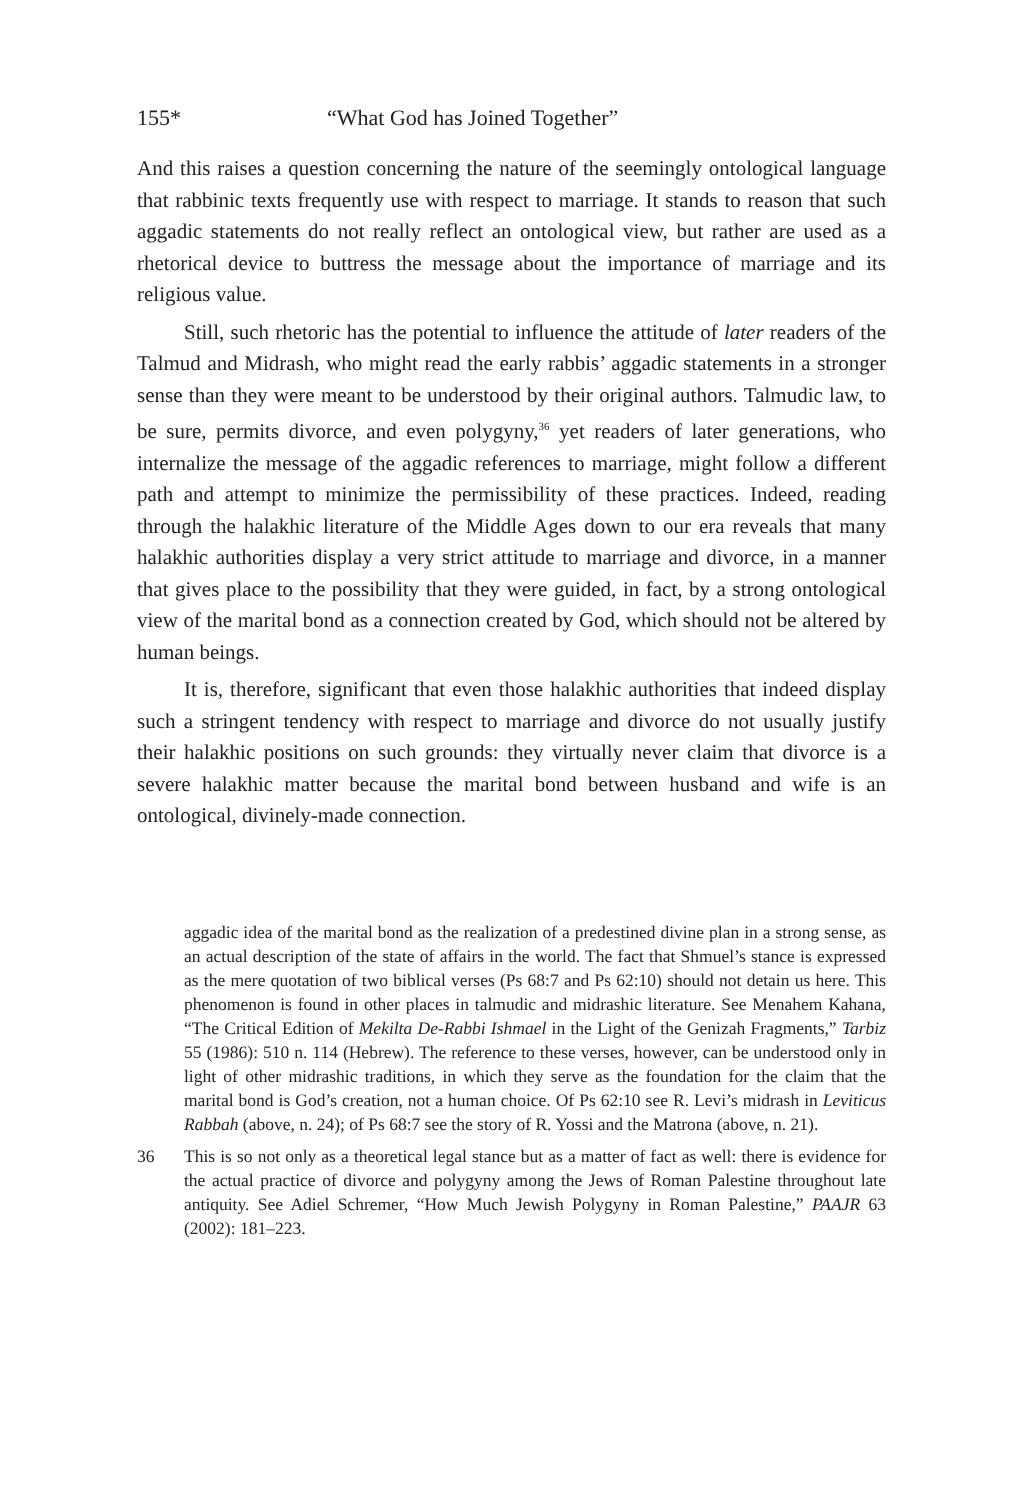155* “What God has Joined Together”
And this raises a question concerning the nature of the seemingly ontological language that rabbinic texts frequently use with respect to marriage. It stands to reason that such aggadic statements do not really reflect an ontological view, but rather are used as a rhetorical device to buttress the message about the importance of marriage and its religious value.
Still, such rhetoric has the potential to influence the attitude of later readers of the Talmud and Midrash, who might read the early rabbis’ aggadic statements in a stronger sense than they were meant to be understood by their original authors. Talmudic law, to be sure, permits divorce, and even polygyny,<sup>36</sup> yet readers of later generations, who internalize the message of the aggadic references to marriage, might follow a different path and attempt to minimize the permissibility of these practices. Indeed, reading through the halakhic literature of the Middle Ages down to our era reveals that many halakhic authorities display a very strict attitude to marriage and divorce, in a manner that gives place to the possibility that they were guided, in fact, by a strong ontological view of the marital bond as a connection created by God, which should not be altered by human beings.
It is, therefore, significant that even those halakhic authorities that indeed display such a stringent tendency with respect to marriage and divorce do not usually justify their halakhic positions on such grounds: they virtually never claim that divorce is a severe halakhic matter because the marital bond between husband and wife is an ontological, divinely-made connection.
aggadic idea of the marital bond as the realization of a predestined divine plan in a strong sense, as an actual description of the state of affairs in the world. The fact that Shmuel’s stance is expressed as the mere quotation of two biblical verses (Ps 68:7 and Ps 62:10) should not detain us here. This phenomenon is found in other places in talmudic and midrashic literature. See Menahem Kahana, “The Critical Edition of Mekilta De-Rabbi Ishmael in the Light of the Genizah Fragments,” Tarbiz 55 (1986): 510 n. 114 (Hebrew). The reference to these verses, however, can be understood only in light of other midrashic traditions, in which they serve as the foundation for the claim that the marital bond is God’s creation, not a human choice. Of Ps 62:10 see R. Levi’s midrash in Leviticus Rabbah (above, n. 24); of Ps 68:7 see the story of R. Yossi and the Matrona (above, n. 21).
36 This is so not only as a theoretical legal stance but as a matter of fact as well: there is evidence for the actual practice of divorce and polygyny among the Jews of Roman Palestine throughout late antiquity. See Adiel Schremer, “How Much Jewish Polygyny in Roman Palestine,” PAAJR 63 (2002): 181–223.